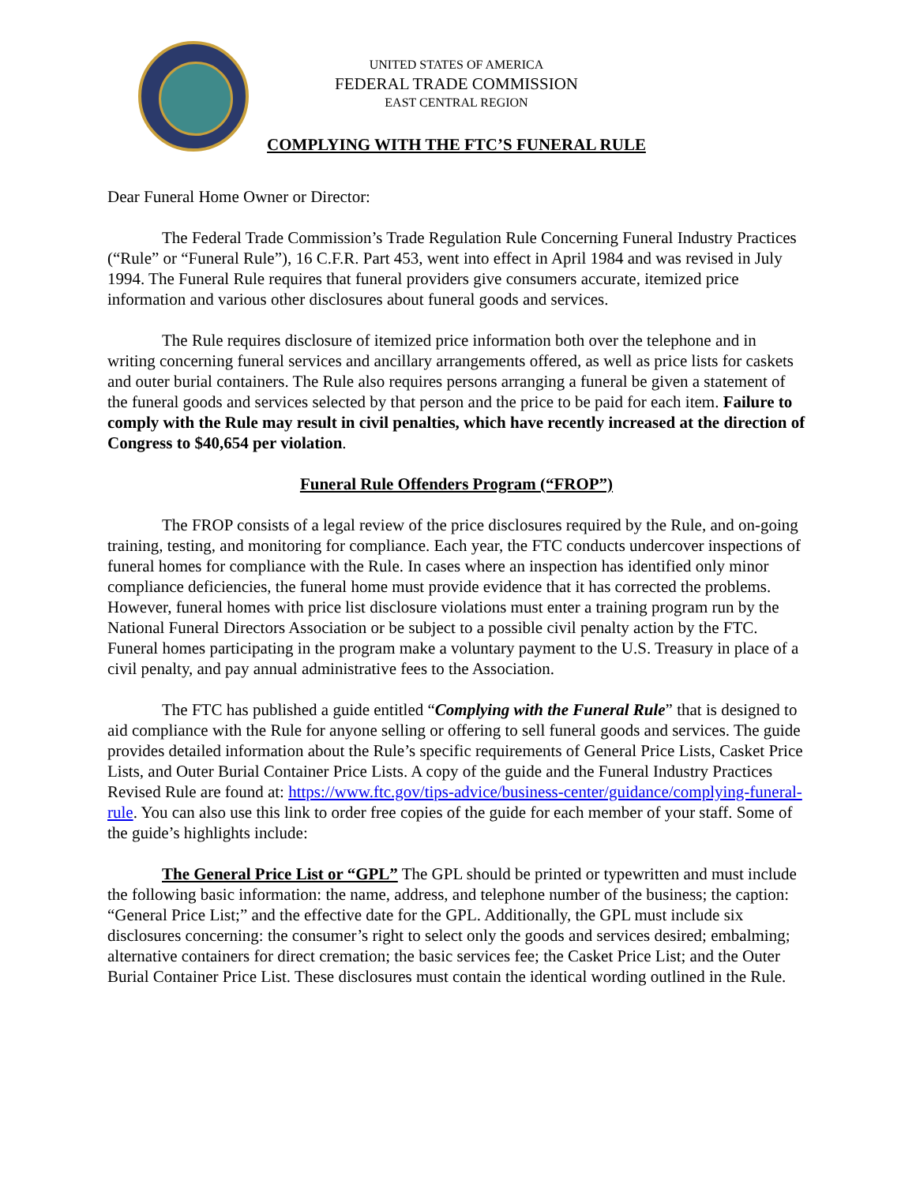UNITED STATES OF AMERICA
FEDERAL TRADE COMMISSION
EAST CENTRAL REGION
COMPLYING WITH THE FTC’S FUNERAL RULE
Dear Funeral Home Owner or Director:
The Federal Trade Commission’s Trade Regulation Rule Concerning Funeral Industry Practices (“Rule” or “Funeral Rule”), 16 C.F.R. Part 453, went into effect in April 1984 and was revised in July 1994. The Funeral Rule requires that funeral providers give consumers accurate, itemized price information and various other disclosures about funeral goods and services.
The Rule requires disclosure of itemized price information both over the telephone and in writing concerning funeral services and ancillary arrangements offered, as well as price lists for caskets and outer burial containers. The Rule also requires persons arranging a funeral be given a statement of the funeral goods and services selected by that person and the price to be paid for each item. Failure to comply with the Rule may result in civil penalties, which have recently increased at the direction of Congress to $40,654 per violation.
Funeral Rule Offenders Program (“FROP”)
The FROP consists of a legal review of the price disclosures required by the Rule, and on-going training, testing, and monitoring for compliance. Each year, the FTC conducts undercover inspections of funeral homes for compliance with the Rule. In cases where an inspection has identified only minor compliance deficiencies, the funeral home must provide evidence that it has corrected the problems. However, funeral homes with price list disclosure violations must enter a training program run by the National Funeral Directors Association or be subject to a possible civil penalty action by the FTC. Funeral homes participating in the program make a voluntary payment to the U.S. Treasury in place of a civil penalty, and pay annual administrative fees to the Association.
The FTC has published a guide entitled “Complying with the Funeral Rule” that is designed to aid compliance with the Rule for anyone selling or offering to sell funeral goods and services. The guide provides detailed information about the Rule’s specific requirements of General Price Lists, Casket Price Lists, and Outer Burial Container Price Lists. A copy of the guide and the Funeral Industry Practices Revised Rule are found at: https://www.ftc.gov/tips-advice/business-center/guidance/complying-funeral-rule. You can also use this link to order free copies of the guide for each member of your staff. Some of the guide’s highlights include:
The General Price List or “GPL” The GPL should be printed or typewritten and must include the following basic information: the name, address, and telephone number of the business; the caption: “General Price List;” and the effective date for the GPL. Additionally, the GPL must include six disclosures concerning: the consumer’s right to select only the goods and services desired; embalming; alternative containers for direct cremation; the basic services fee; the Casket Price List; and the Outer Burial Container Price List. These disclosures must contain the identical wording outlined in the Rule.